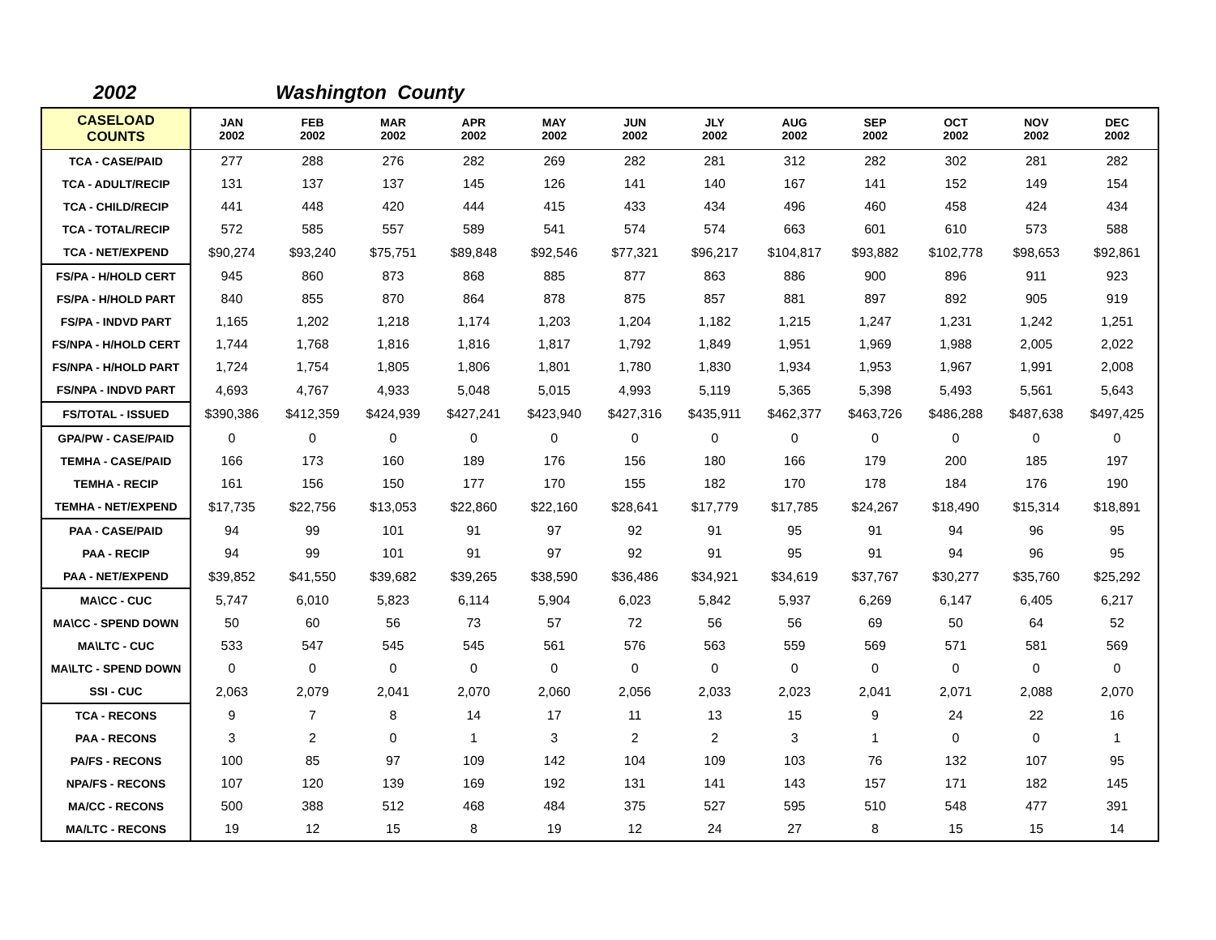2002 Washington County
| CASELOAD COUNTS | JAN 2002 | FEB 2002 | MAR 2002 | APR 2002 | MAY 2002 | JUN 2002 | JLY 2002 | AUG 2002 | SEP 2002 | OCT 2002 | NOV 2002 | DEC 2002 |
| --- | --- | --- | --- | --- | --- | --- | --- | --- | --- | --- | --- | --- |
| TCA - CASE/PAID | 277 | 288 | 276 | 282 | 269 | 282 | 281 | 312 | 282 | 302 | 281 | 282 |
| TCA - ADULT/RECIP | 131 | 137 | 137 | 145 | 126 | 141 | 140 | 167 | 141 | 152 | 149 | 154 |
| TCA - CHILD/RECIP | 441 | 448 | 420 | 444 | 415 | 433 | 434 | 496 | 460 | 458 | 424 | 434 |
| TCA - TOTAL/RECIP | 572 | 585 | 557 | 589 | 541 | 574 | 574 | 663 | 601 | 610 | 573 | 588 |
| TCA - NET/EXPEND | $90,274 | $93,240 | $75,751 | $89,848 | $92,546 | $77,321 | $96,217 | $104,817 | $93,882 | $102,778 | $98,653 | $92,861 |
| FS/PA - H/HOLD CERT | 945 | 860 | 873 | 868 | 885 | 877 | 863 | 886 | 900 | 896 | 911 | 923 |
| FS/PA - H/HOLD PART | 840 | 855 | 870 | 864 | 878 | 875 | 857 | 881 | 897 | 892 | 905 | 919 |
| FS/PA - INDVD PART | 1,165 | 1,202 | 1,218 | 1,174 | 1,203 | 1,204 | 1,182 | 1,215 | 1,247 | 1,231 | 1,242 | 1,251 |
| FS/NPA - H/HOLD CERT | 1,744 | 1,768 | 1,816 | 1,816 | 1,817 | 1,792 | 1,849 | 1,951 | 1,969 | 1,988 | 2,005 | 2,022 |
| FS/NPA - H/HOLD PART | 1,724 | 1,754 | 1,805 | 1,806 | 1,801 | 1,780 | 1,830 | 1,934 | 1,953 | 1,967 | 1,991 | 2,008 |
| FS/NPA - INDVD PART | 4,693 | 4,767 | 4,933 | 5,048 | 5,015 | 4,993 | 5,119 | 5,365 | 5,398 | 5,493 | 5,561 | 5,643 |
| FS/TOTAL - ISSUED | $390,386 | $412,359 | $424,939 | $427,241 | $423,940 | $427,316 | $435,911 | $462,377 | $463,726 | $486,288 | $487,638 | $497,425 |
| GPA/PW - CASE/PAID | 0 | 0 | 0 | 0 | 0 | 0 | 0 | 0 | 0 | 0 | 0 | 0 |
| TEMHA - CASE/PAID | 166 | 173 | 160 | 189 | 176 | 156 | 180 | 166 | 179 | 200 | 185 | 197 |
| TEMHA - RECIP | 161 | 156 | 150 | 177 | 170 | 155 | 182 | 170 | 178 | 184 | 176 | 190 |
| TEMHA - NET/EXPEND | $17,735 | $22,756 | $13,053 | $22,860 | $22,160 | $28,641 | $17,779 | $17,785 | $24,267 | $18,490 | $15,314 | $18,891 |
| PAA - CASE/PAID | 94 | 99 | 101 | 91 | 97 | 92 | 91 | 95 | 91 | 94 | 96 | 95 |
| PAA - RECIP | 94 | 99 | 101 | 91 | 97 | 92 | 91 | 95 | 91 | 94 | 96 | 95 |
| PAA - NET/EXPEND | $39,852 | $41,550 | $39,682 | $39,265 | $38,590 | $36,486 | $34,921 | $34,619 | $37,767 | $30,277 | $35,760 | $25,292 |
| MA\CC - CUC | 5,747 | 6,010 | 5,823 | 6,114 | 5,904 | 6,023 | 5,842 | 5,937 | 6,269 | 6,147 | 6,405 | 6,217 |
| MA\CC - SPEND DOWN | 50 | 60 | 56 | 73 | 57 | 72 | 56 | 56 | 69 | 50 | 64 | 52 |
| MA\LTC - CUC | 533 | 547 | 545 | 545 | 561 | 576 | 563 | 559 | 569 | 571 | 581 | 569 |
| MA\LTC - SPEND DOWN | 0 | 0 | 0 | 0 | 0 | 0 | 0 | 0 | 0 | 0 | 0 | 0 |
| SSI - CUC | 2,063 | 2,079 | 2,041 | 2,070 | 2,060 | 2,056 | 2,033 | 2,023 | 2,041 | 2,071 | 2,088 | 2,070 |
| TCA - RECONS | 9 | 7 | 8 | 14 | 17 | 11 | 13 | 15 | 9 | 24 | 22 | 16 |
| PAA - RECONS | 3 | 2 | 0 | 1 | 3 | 2 | 2 | 3 | 1 | 0 | 0 | 1 |
| PA/FS - RECONS | 100 | 85 | 97 | 109 | 142 | 104 | 109 | 103 | 76 | 132 | 107 | 95 |
| NPA/FS - RECONS | 107 | 120 | 139 | 169 | 192 | 131 | 141 | 143 | 157 | 171 | 182 | 145 |
| MA/CC - RECONS | 500 | 388 | 512 | 468 | 484 | 375 | 527 | 595 | 510 | 548 | 477 | 391 |
| MA/LTC - RECONS | 19 | 12 | 15 | 8 | 19 | 12 | 24 | 27 | 8 | 15 | 15 | 14 |